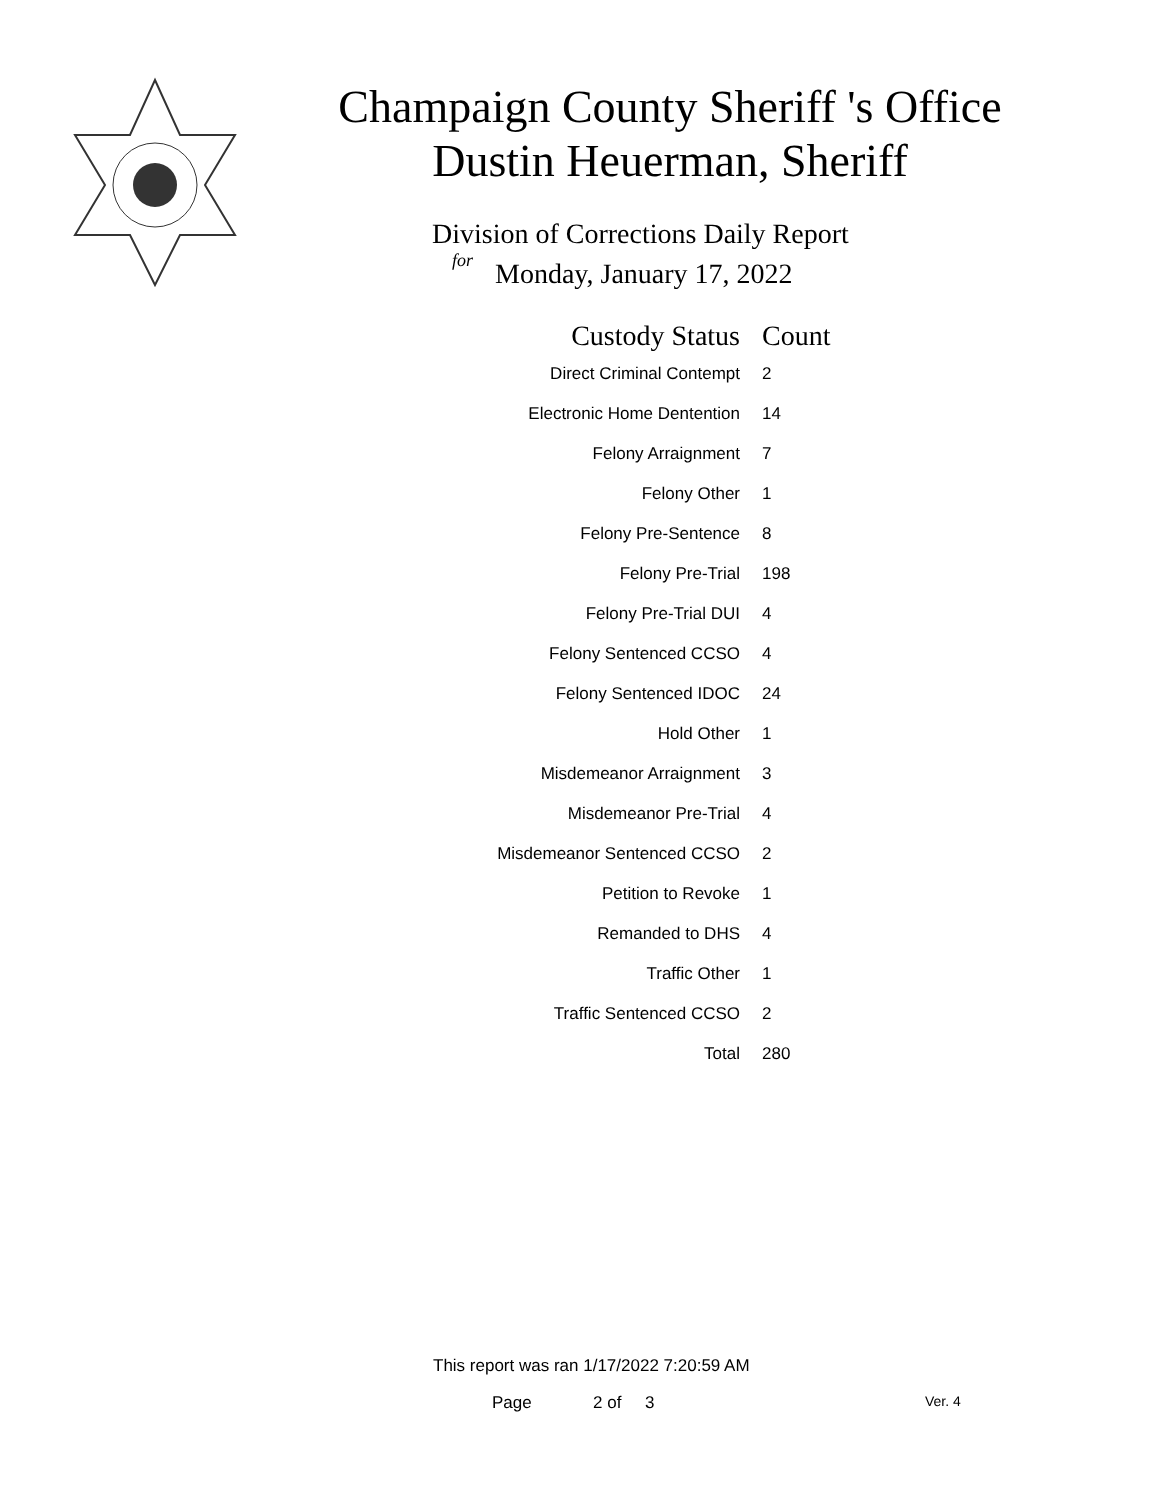Champaign County Sheriff 's Office
Dustin Heuerman, Sheriff
Division of Corrections Daily Report
for
Monday, January 17, 2022
| Custody Status | Count |
| --- | --- |
| Direct Criminal Contempt | 2 |
| Electronic Home Dentention | 14 |
| Felony Arraignment | 7 |
| Felony Other | 1 |
| Felony Pre-Sentence | 8 |
| Felony Pre-Trial | 198 |
| Felony Pre-Trial DUI | 4 |
| Felony Sentenced CCSO | 4 |
| Felony Sentenced IDOC | 24 |
| Hold Other | 1 |
| Misdemeanor Arraignment | 3 |
| Misdemeanor Pre-Trial | 4 |
| Misdemeanor Sentenced CCSO | 2 |
| Petition to Revoke | 1 |
| Remanded to DHS | 4 |
| Traffic Other | 1 |
| Traffic Sentenced CCSO | 2 |
| Total | 280 |
This report was ran 1/17/2022 7:20:59 AM
Page 2 of 3 Ver. 4